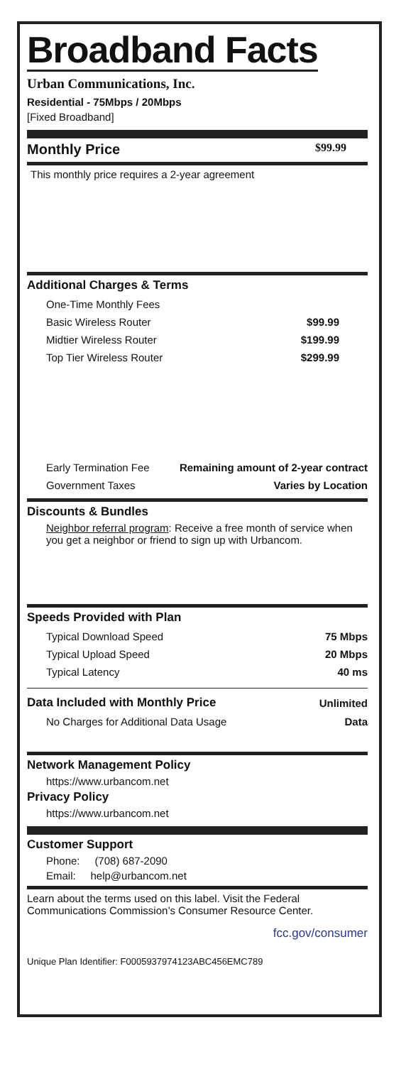Broadband Facts
Urban Communications, Inc.
Residential - 75Mbps / 20Mbps
[Fixed Broadband]
Monthly Price $99.99
This monthly price requires a 2-year agreement
Additional Charges & Terms
| One-Time Monthly Fees | |
| Basic Wireless Router | $99.99 |
| Midtier Wireless Router | $199.99 |
| Top Tier Wireless Router | $299.99 |
| Early Termination Fee | Remaining amount of 2-year contract |
| Government Taxes | Varies by Location |
Discounts & Bundles
Neighbor referral program: Receive a free month of service when you get a neighbor or friend to sign up with Urbancom.
Speeds Provided with Plan
| Typical Download Speed | 75 Mbps |
| Typical Upload Speed | 20 Mbps |
| Typical Latency | 40 ms |
| Data Included with Monthly Price | Unlimited |
| No Charges for Additional Data Usage | Data |
Network Management Policy
https://www.urbancom.net
Privacy Policy
https://www.urbancom.net
Customer Support
Phone: (708) 687-2090
Email: help@urbancom.net
Learn about the terms used on this label. Visit the Federal Communications Commission’s Consumer Resource Center.
fcc.gov/consumer
Unique Plan Identifier: F0005937974123ABC456EMC789